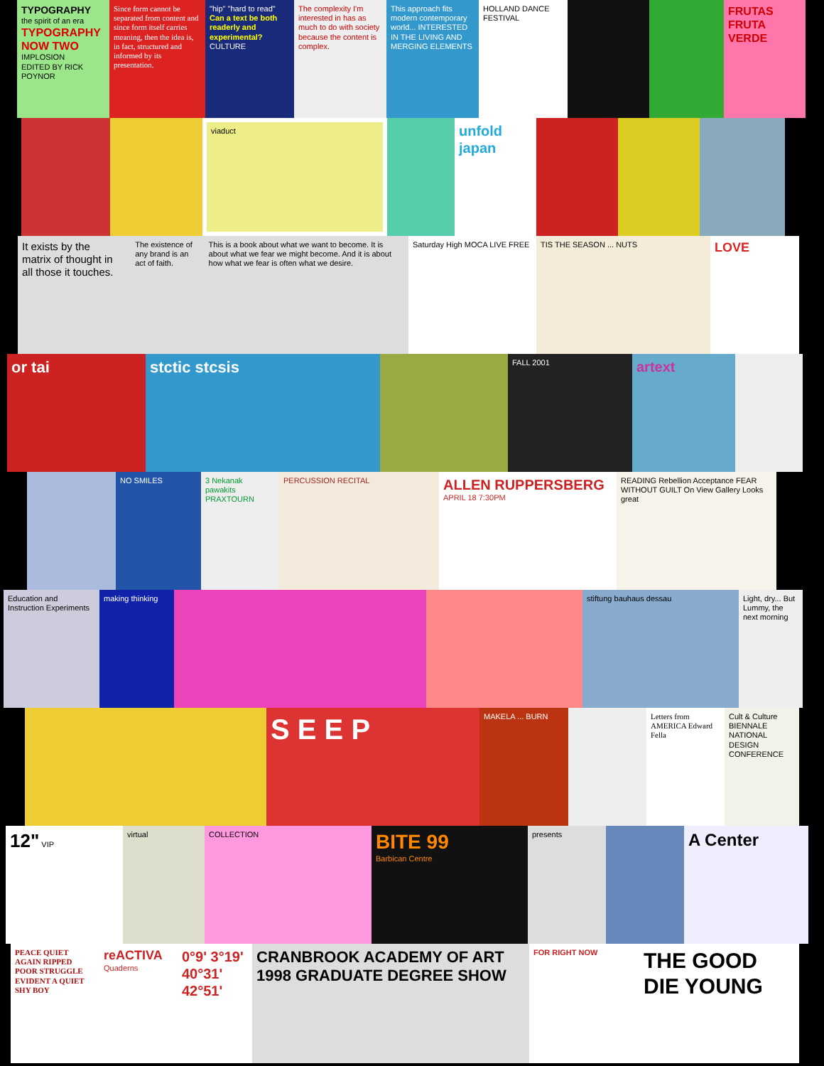TYPOGRAPHY
the spirit of an era
TYPOGRAPHY NOW TWO
IMPLOSION
EDITED BY RICK POYNOR
Since form cannot be separated from content and since form itself carries meaning, then the idea is, in fact, structured and informed by its presentation.
"hip" "hard to read"
Can a text be both readerly and experimental?
CULTURE
The complexity I'm interested in has as much to do with society because the content is complex.
This approach fits modern contemporary world... INTERESTED IN THE LIVING AND MERGING ELEMENTS
HOLLAND DANCE FESTIVAL
FRUTAS FRUTA VERDE
viaduct
unfold japan
It exists by the matrix of thought in all those it touches.
The existence of any brand is an act of faith.
This is a book about what we want to become. It is about what we fear we might become. And it is about how what we fear is often what we desire.
Saturday High MOCA LIVE FREE
TIS THE SEASON ... NUTS
LOVE
or tai stctic stcsis
FALL 2001
artext
NO SMILES 3 Nekanak pawakits PRAXTOURN
PERCUSSION RECITAL
ALLEN RUPPERSBERG
APRIL 18 7:30PM
READING Rebellion Acceptance FEAR WITHOUT GUILT On View Gallery Looks great
Education and Instruction Experiments
making thinking stiftung bauhaus dessau Light, dry... But Lummy, the next morning
S E E P
MAKELA ... BURN Letters from AMERICA Edward Fella
Cult & Culture BIENNALE NATIONAL DESIGN CONFERENCE
12" VIP virtual COLLECTION
BITE 99
Barbican Centre
presents
A Center
PEACE QUIET AGAIN RIPPED POOR STRUGGLE EVIDENT A QUIET SHY BOY
reACTIVA Quaderns
0°9' 3°19' 40°31' 42°51'
CRANBROOK ACADEMY OF ART 1998 GRADUATE DEGREE SHOW
FOR RIGHT NOW
THE GOOD DIE YOUNG